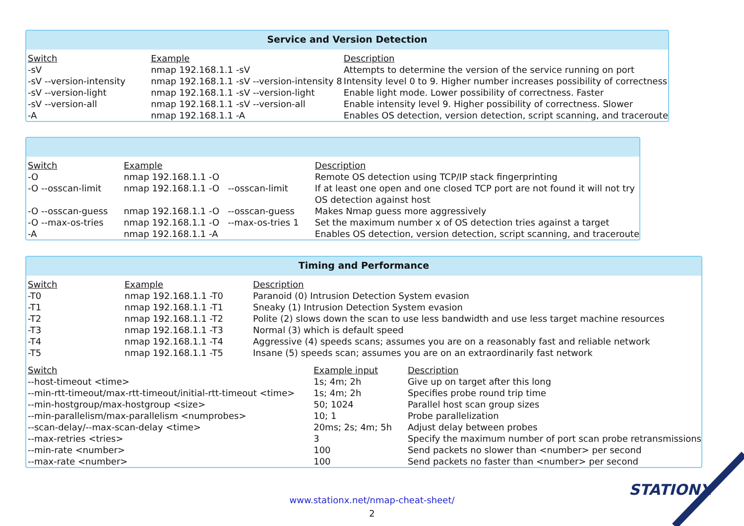Service and Version Detection
| Switch | Example | Description |
| --- | --- | --- |
| -sV | nmap 192.168.1.1 -sV | Attempts to determine the version of the service running on port |
| -sV --version-intensity | nmap 192.168.1.1 -sV --version-intensity 8 | Intensity level 0 to 9. Higher number increases possibility of correctness |
| -sV --version-light | nmap 192.168.1.1 -sV --version-light | Enable light mode. Lower possibility of correctness. Faster |
| -sV --version-all | nmap 192.168.1.1 -sV --version-all | Enable intensity level 9. Higher possibility of correctness. Slower |
| -A | nmap 192.168.1.1 -A | Enables OS detection, version detection, script scanning, and traceroute |
| Switch | Example | Description |
| --- | --- | --- |
| -O | nmap 192.168.1.1 -O | Remote OS detection using TCP/IP stack fingerprinting |
| -O --osscan-limit | nmap 192.168.1.1 -O --osscan-limit | If at least one open and one closed TCP port are not found it will not try OS detection against host |
| -O --osscan-guess | nmap 192.168.1.1 -O --osscan-guess | Makes Nmap guess more aggressively |
| -O --max-os-tries | nmap 192.168.1.1 -O --max-os-tries 1 | Set the maximum number x of OS detection tries against a target |
| -A | nmap 192.168.1.1 -A | Enables OS detection, version detection, script scanning, and traceroute |
Timing and Performance
| Switch | Example | Description |
| --- | --- | --- |
| -T0 | nmap 192.168.1.1 -T0 | Paranoid (0) Intrusion Detection System evasion |
| -T1 | nmap 192.168.1.1 -T1 | Sneaky (1) Intrusion Detection System evasion |
| -T2 | nmap 192.168.1.1 -T2 | Polite (2) slows down the scan to use less bandwidth and use less target machine resources |
| -T3 | nmap 192.168.1.1 -T3 | Normal (3) which is default speed |
| -T4 | nmap 192.168.1.1 -T4 | Aggressive (4) speeds scans; assumes you are on a reasonably fast and reliable network |
| -T5 | nmap 192.168.1.1 -T5 | Insane (5) speeds scan; assumes you are on an extraordinarily fast network |
| Switch | Example input | Description |
| --- | --- | --- |
| --host-timeout <time> | 1s; 4m; 2h | Give up on target after this long |
| --min-rtt-timeout/max-rtt-timeout/initial-rtt-timeout <time> | 1s; 4m; 2h | Specifies probe round trip time |
| --min-hostgroup/max-hostgroup <size> | 50; 1024 | Parallel host scan group sizes |
| --min-parallelism/max-parallelism <numprobes> | 10; 1 | Probe parallelization |
| --scan-delay/--max-scan-delay <time> | 20ms; 2s; 4m; 5h | Adjust delay between probes |
| --max-retries <tries> | 3 | Specify the maximum number of port scan probe retransmissions |
| --min-rate <number> | 100 | Send packets no slower than <number> per second |
| --max-rate <number> | 100 | Send packets no faster than <number> per second |
STATIONX
www.stationx.net/nmap-cheat-sheet/
2